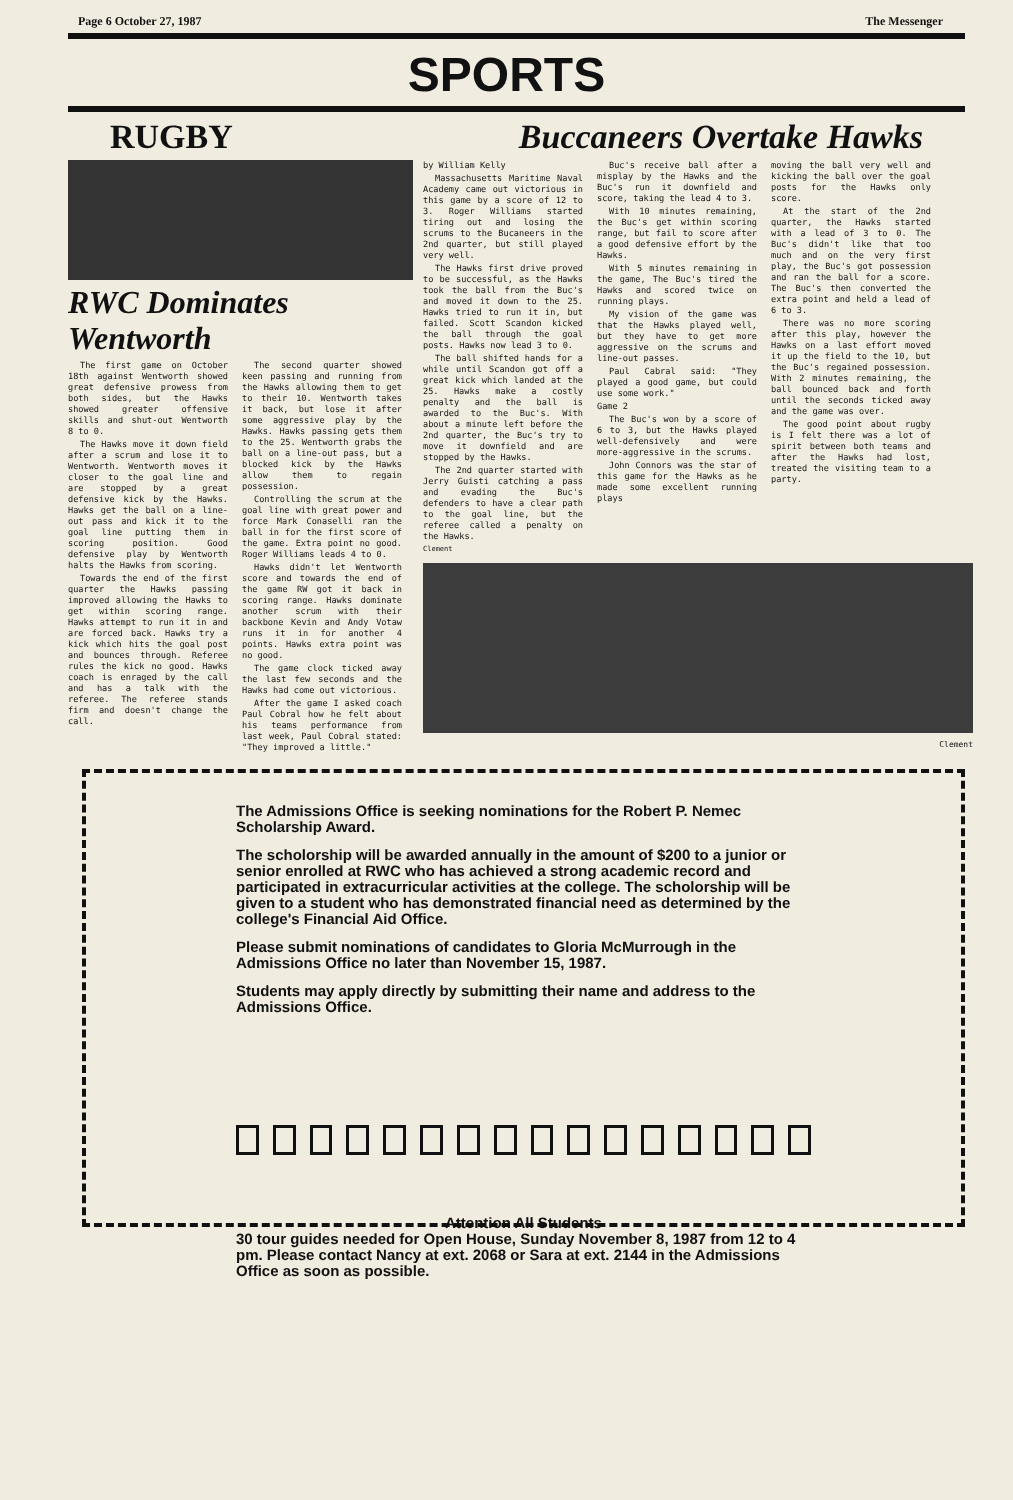Page 6 October 27, 1987 The Messenger
SPORTS
RUGBY Buccaneers Overtake Hawks
RWC Dominates
Wentworth
The first game on October 18th against Wentworth showed great defensive prowess from both sides, but the Hawks showed greater offensive skills and shut-out Wentworth 8 to 0.
The Hawks move it down field after a scrum and lose it to Wentworth. Wentworth moves it closer to the goal line and are stopped by a great defensive kick by the Hawks. Hawks get the ball on a line-out pass and kick it to the goal line putting them in scoring position. Good defensive play by Wentworth halts the Hawks from scoring.
Towards the end of the first quarter the Hawks passing improved allowing the Hawks to get within scoring range. Hawks attempt to run it in and are forced back. Hawks try a kick which hits the goal post and bounces through. Referee rules the kick no good. Hawks coach is enraged by the call and has a talk with the referee. The referee stands firm and doesn't change the call.
The second quarter showed keen passing and running from the Hawks allowing them to get to their 10. Wentworth takes it back, but lose it after some aggressive play by the Hawks. Hawks passing gets them to the 25. Wentworth grabs the ball on a line-out pass, but a blocked kick by the Hawks allow them to regain possession.
Controlling the scrum at the goal line with great power and force Mark Conaselli ran the ball in for the first score of the game. Extra point no good. Roger Williams leads 4 to 0.
Hawks didn't let Wentworth score and towards the end of the game RW got it back in scoring range. Hawks dominate another scrum with their backbone Kevin and Andy Votaw runs it in for another 4 points. Hawks extra point was no good.
The game clock ticked away the last few seconds and the Hawks had come out victorious.
After the game I asked coach Paul Cobral how he felt about his teams performance from last week, Paul Cobral stated: "They improved a little."
by William Kelly
Massachusetts Maritime Naval Academy came out victorious in this game by a score of 12 to 3. Roger Williams started tiring out and losing the scrums to the Bucaneers in the 2nd quarter, but still played very well.
The Hawks first drive proved to be successful, as the Hawks took the ball from the Buc's and moved it down to the 25. Hawks tried to run it in, but failed. Scott Scandon kicked the ball through the goal posts. Hawks now lead 3 to 0.
The ball shifted hands for a while until Scandon got off a great kick which landed at the 25. Hawks make a costly penalty and the ball is awarded to the Buc's. With about a minute left before the 2nd quarter, the Buc's try to move it downfield and are stopped by the Hawks.
The 2nd quarter started with Jerry Guisti catching a pass and evading the Buc's defenders to have a clear path to the goal line, but the referee called a penalty on the Hawks.
Clement
Buc's receive ball after a misplay by the Hawks and the Buc's run it downfield and score, taking the lead 4 to 3.
With 10 minutes remaining, the Buc's get within scoring range, but fail to score after a good defensive effort by the Hawks.
With 5 minutes remaining in the game, The Buc's tired the Hawks and scored twice on running plays.
My vision of the game was that the Hawks played well, but they have to get more aggressive on the scrums and line-out passes.
Paul Cabral said: "They played a good game, but could use some work."
Game 2
The Buc's won by a score of 6 to 3, but the Hawks played well-defensively and were more-aggressive in the scrums.
John Connors was the star of this game for the Hawks as he made some excellent running plays
moving the ball very well and kicking the ball over the goal posts for the Hawks only score.
At the start of the 2nd quarter, the Hawks started with a lead of 3 to 0. The Buc's didn't like that too much and on the very first play, the Buc's got possession and ran the ball for a score. The Buc's then converted the extra point and held a lead of 6 to 3.
There was no more scoring after this play, however the Hawks on a last effort moved it up the field to the 10, but the Buc's regained possession. With 2 minutes remaining, the ball bounced back and forth until the seconds ticked away and the game was over.
The good point about rugby is I felt there was a lot of spirit between both teams and after the Hawks had lost, treated the visiting team to a party.
Clement
The Admissions Office is seeking nominations for the Robert P. Nemec Scholarship Award.
The scholorship will be awarded annually in the amount of $200 to a junior or senior enrolled at RWC who has achieved a strong academic record and participated in extracurricular activities at the college. The scholorship will be given to a student who has demonstrated financial need as determined by the college's Financial Aid Office.
Please submit nominations of candidates to Gloria McMurrough in the Admissions Office no later than November 15, 1987.
Students may apply directly by submitting their name and address to the Admissions Office.
Attention All Students
30 tour guides needed for Open House, Sunday November 8, 1987 from 12 to 4 pm. Please contact Nancy at ext. 2068 or Sara at ext. 2144 in the Admissions Office as soon as possible.